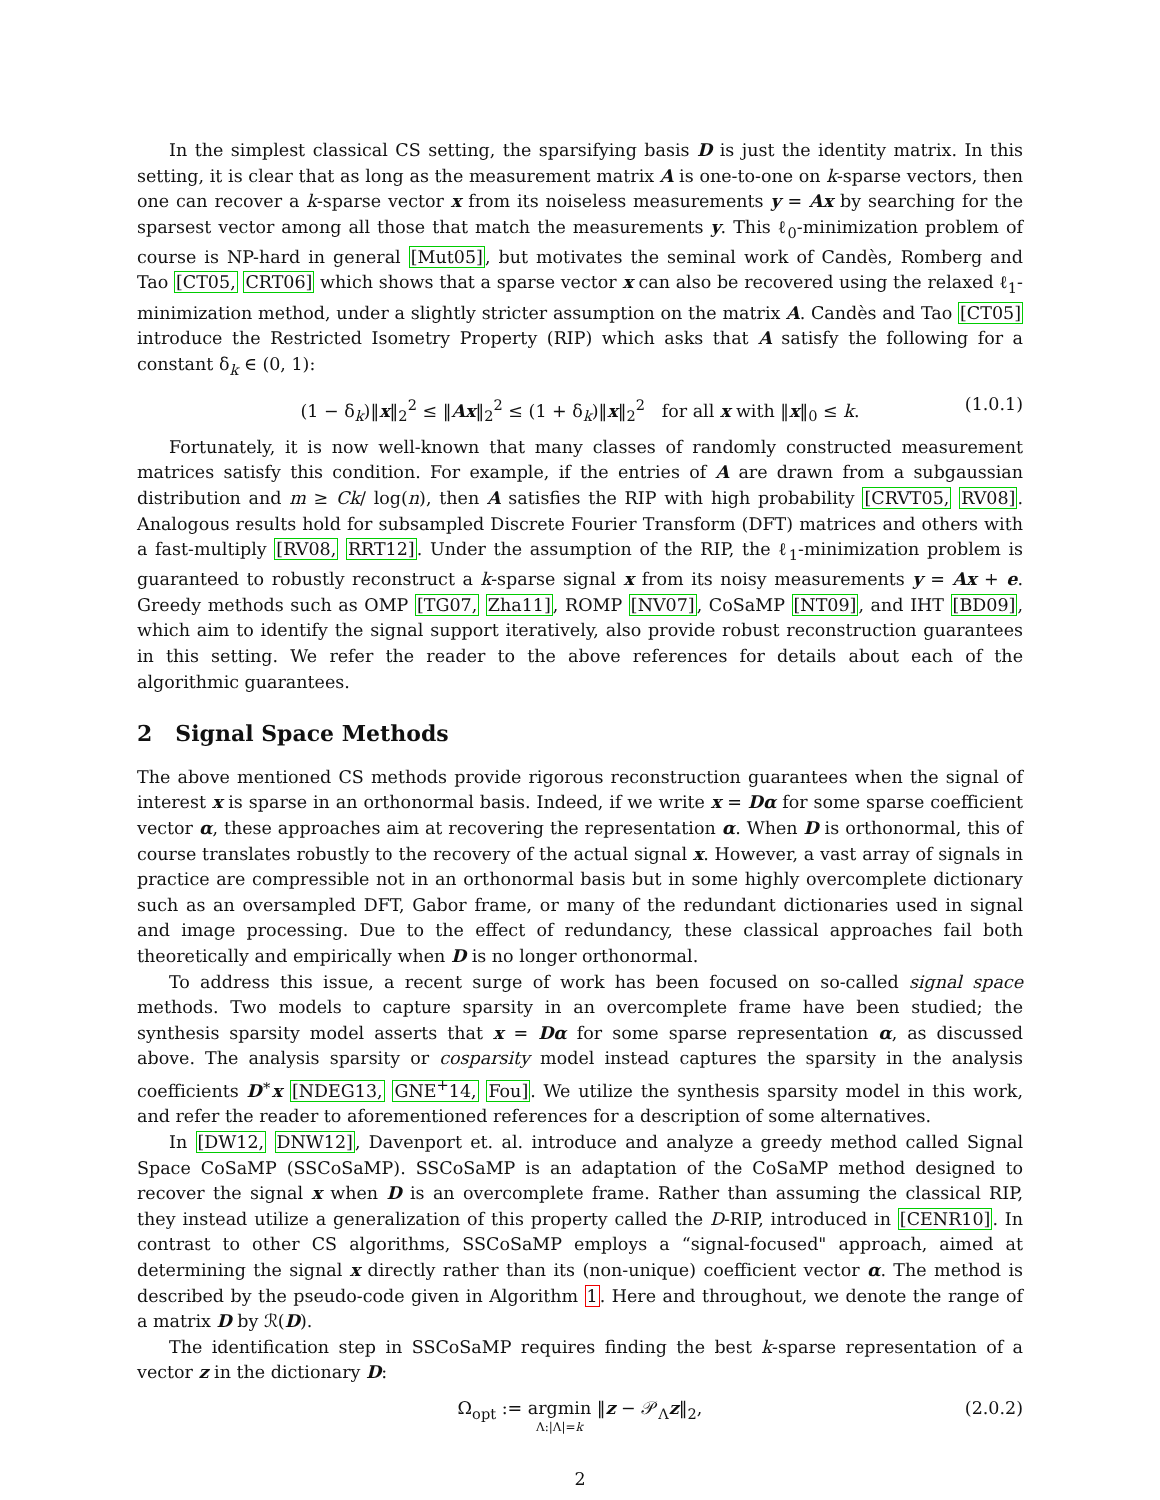In the simplest classical CS setting, the sparsifying basis D is just the identity matrix. In this setting, it is clear that as long as the measurement matrix A is one-to-one on k-sparse vectors, then one can recover a k-sparse vector x from its noiseless measurements y = Ax by searching for the sparsest vector among all those that match the measurements y. This ℓ<sub>0</sub>-minimization problem of course is NP-hard in general [Mut05], but motivates the seminal work of Candès, Romberg and Tao [CT05, CRT06] which shows that a sparse vector x can also be recovered using the relaxed ℓ<sub>1</sub>-minimization method, under a slightly stricter assumption on the matrix A. Candès and Tao [CT05] introduce the Restricted Isometry Property (RIP) which asks that A satisfy the following for a constant δ<sub>k</sub> ∈ (0, 1):
(1 − δ<sub>k</sub>)‖x‖<sub>2</sub><sup>2</sup> ≤ ‖Ax‖<sub>2</sub><sup>2</sup> ≤ (1 + δ<sub>k</sub>)‖x‖<sub>2</sub><sup>2</sup> for all x with ‖x‖<sub>0</sub> ≤ k. (1.0.1)
Fortunately, it is now well-known that many classes of randomly constructed measurement matrices satisfy this condition. For example, if the entries of A are drawn from a subgaussian distribution and m ≥ Ck/ log(n), then A satisfies the RIP with high probability [CRVT05, RV08]. Analogous results hold for subsampled Discrete Fourier Transform (DFT) matrices and others with a fast-multiply [RV08, RRT12]. Under the assumption of the RIP, the ℓ<sub>1</sub>-minimization problem is guaranteed to robustly reconstruct a k-sparse signal x from its noisy measurements y = Ax + e. Greedy methods such as OMP [TG07, Zha11], ROMP [NV07], CoSaMP [NT09], and IHT [BD09], which aim to identify the signal support iteratively, also provide robust reconstruction guarantees in this setting. We refer the reader to the above references for details about each of the algorithmic guarantees.
2 Signal Space Methods
The above mentioned CS methods provide rigorous reconstruction guarantees when the signal of interest x is sparse in an orthonormal basis. Indeed, if we write x = Dα for some sparse coefficient vector α, these approaches aim at recovering the representation α. When D is orthonormal, this of course translates robustly to the recovery of the actual signal x. However, a vast array of signals in practice are compressible not in an orthonormal basis but in some highly overcomplete dictionary such as an oversampled DFT, Gabor frame, or many of the redundant dictionaries used in signal and image processing. Due to the effect of redundancy, these classical approaches fail both theoretically and empirically when D is no longer orthonormal.
To address this issue, a recent surge of work has been focused on so-called signal space methods. Two models to capture sparsity in an overcomplete frame have been studied; the synthesis sparsity model asserts that x = Dα for some sparse representation α, as discussed above. The analysis sparsity or cosparsity model instead captures the sparsity in the analysis coefficients D<sup>∗</sup>x [NDEG13, GNE<sup>+</sup>14, Fou]. We utilize the synthesis sparsity model in this work, and refer the reader to aforementioned references for a description of some alternatives.
In [DW12, DNW12], Davenport et. al. introduce and analyze a greedy method called Signal Space CoSaMP (SSCoSaMP). SSCoSaMP is an adaptation of the CoSaMP method designed to recover the signal x when D is an overcomplete frame. Rather than assuming the classical RIP, they instead utilize a generalization of this property called the D-RIP, introduced in [CENR10]. In contrast to other CS algorithms, SSCoSaMP employs a “signal-focused" approach, aimed at determining the signal x directly rather than its (non-unique) coefficient vector α. The method is described by the pseudo-code given in Algorithm 1. Here and throughout, we denote the range of a matrix D by ℛ(D).
The identification step in SSCoSaMP requires finding the best k-sparse representation of a vector z in the dictionary D:
Ω<sub>opt</sub> := argmin
Λ:|Λ|=k ‖z − 𝒫<sub>Λ</sub>z‖<sub>2</sub>, (2.0.2)
2